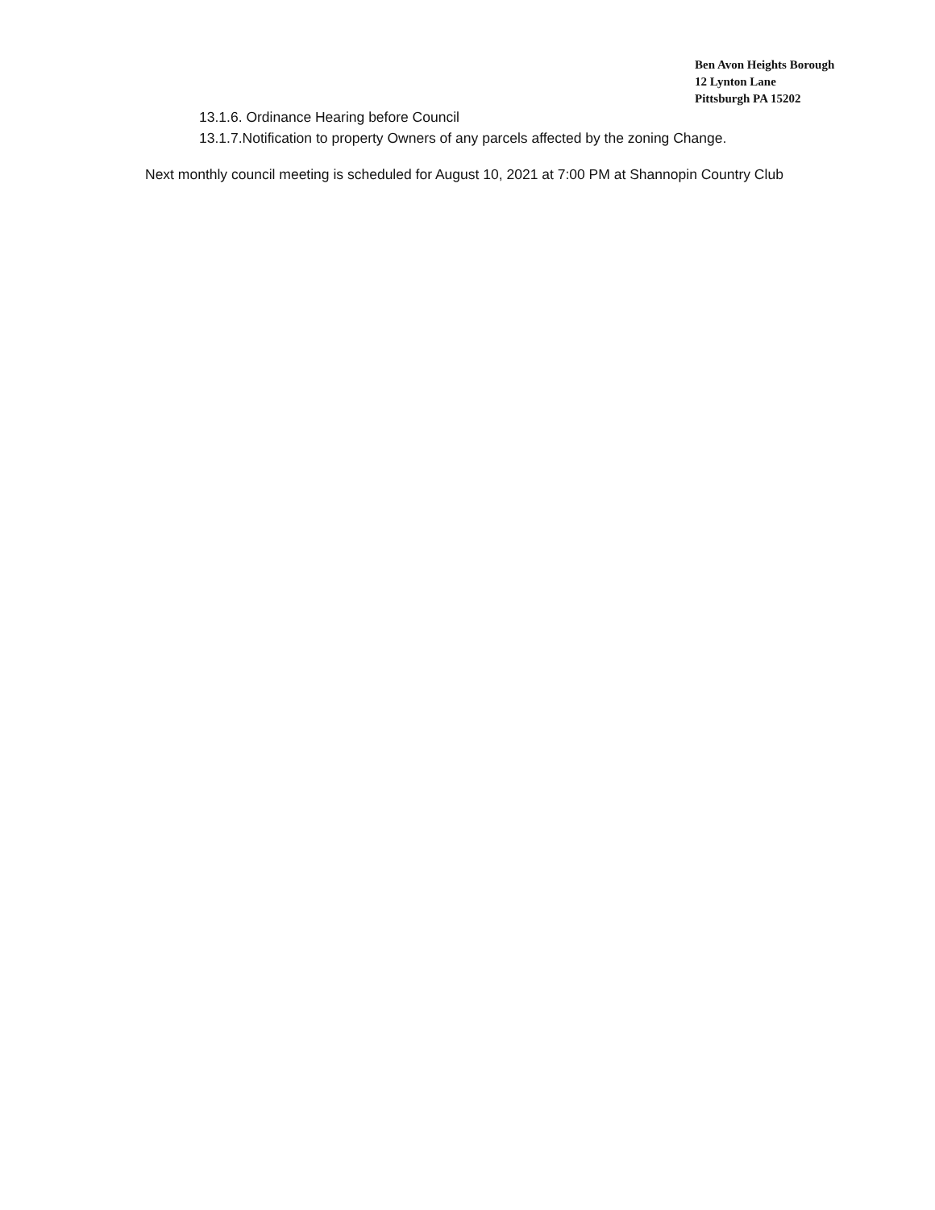Ben Avon Heights Borough
12 Lynton Lane
Pittsburgh PA 15202
13.1.6. Ordinance Hearing before Council
13.1.7.Notification to property Owners of any parcels affected by the zoning Change.
Next monthly council meeting is scheduled for August 10, 2021 at 7:00 PM at Shannopin Country Club